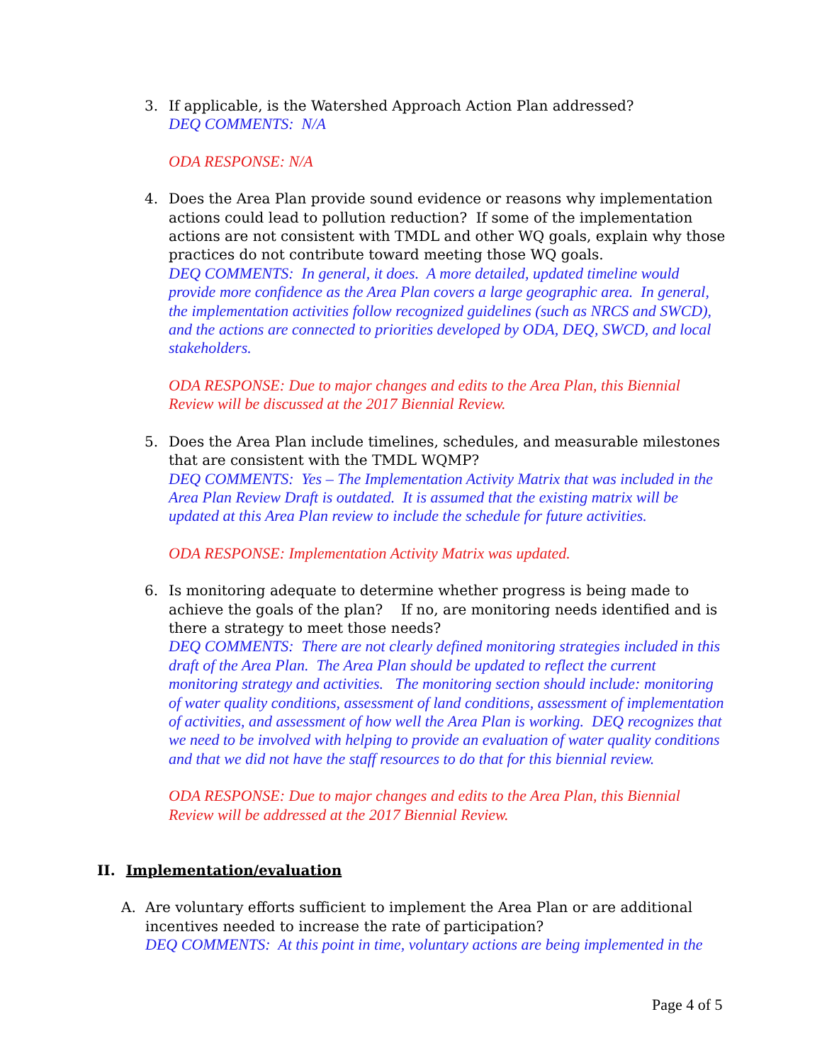3.
If applicable, is the Watershed Approach Action Plan addressed?
DEQ COMMENTS: N/A
ODA RESPONSE: N/A
4.
Does the Area Plan provide sound evidence or reasons why implementation actions could lead to pollution reduction? If some of the implementation actions are not consistent with TMDL and other WQ goals, explain why those practices do not contribute toward meeting those WQ goals.
DEQ COMMENTS: In general, it does. A more detailed, updated timeline would provide more confidence as the Area Plan covers a large geographic area. In general, the implementation activities follow recognized guidelines (such as NRCS and SWCD), and the actions are connected to priorities developed by ODA, DEQ, SWCD, and local stakeholders.
ODA RESPONSE: Due to major changes and edits to the Area Plan, this Biennial Review will be discussed at the 2017 Biennial Review.
5.
Does the Area Plan include timelines, schedules, and measurable milestones that are consistent with the TMDL WQMP?
DEQ COMMENTS: Yes – The Implementation Activity Matrix that was included in the Area Plan Review Draft is outdated. It is assumed that the existing matrix will be updated at this Area Plan review to include the schedule for future activities.
ODA RESPONSE: Implementation Activity Matrix was updated.
6.
Is monitoring adequate to determine whether progress is being made to achieve the goals of the plan? If no, are monitoring needs identified and is there a strategy to meet those needs?
DEQ COMMENTS: There are not clearly defined monitoring strategies included in this draft of the Area Plan. The Area Plan should be updated to reflect the current monitoring strategy and activities. The monitoring section should include: monitoring of water quality conditions, assessment of land conditions, assessment of implementation of activities, and assessment of how well the Area Plan is working. DEQ recognizes that we need to be involved with helping to provide an evaluation of water quality conditions and that we did not have the staff resources to do that for this biennial review.
ODA RESPONSE: Due to major changes and edits to the Area Plan, this Biennial Review will be addressed at the 2017 Biennial Review.
II. Implementation/evaluation
A.
Are voluntary efforts sufficient to implement the Area Plan or are additional incentives needed to increase the rate of participation?
DEQ COMMENTS: At this point in time, voluntary actions are being implemented in the
Page 4 of 5